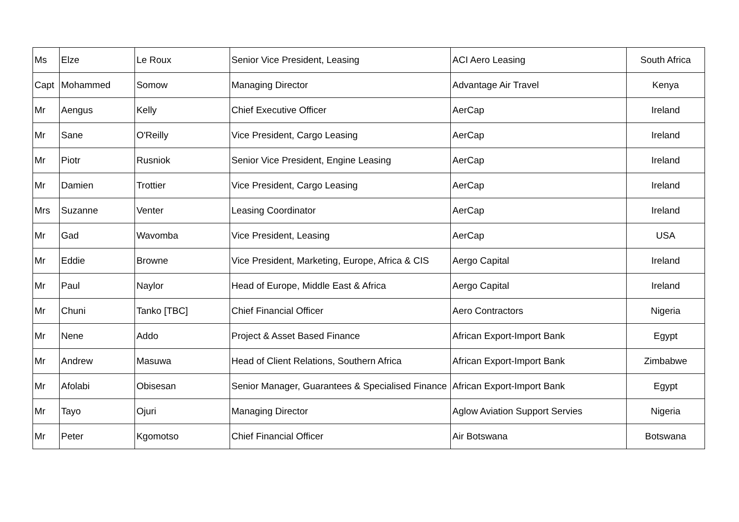| Ms | Elze | Le Roux | Senior Vice President, Leasing | ACI Aero Leasing | South Africa |
| Capt | Mohammed | Somow | Managing Director | Advantage Air Travel | Kenya |
| Mr | Aengus | Kelly | Chief Executive Officer | AerCap | Ireland |
| Mr | Sane | O'Reilly | Vice President, Cargo Leasing | AerCap | Ireland |
| Mr | Piotr | Rusniok | Senior Vice President, Engine Leasing | AerCap | Ireland |
| Mr | Damien | Trottier | Vice President, Cargo Leasing | AerCap | Ireland |
| Mrs | Suzanne | Venter | Leasing Coordinator | AerCap | Ireland |
| Mr | Gad | Wavomba | Vice President, Leasing | AerCap | USA |
| Mr | Eddie | Browne | Vice President, Marketing, Europe, Africa & CIS | Aergo Capital | Ireland |
| Mr | Paul | Naylor | Head of Europe, Middle East & Africa | Aergo Capital | Ireland |
| Mr | Chuni | Tanko [TBC] | Chief Financial Officer | Aero Contractors | Nigeria |
| Mr | Nene | Addo | Project & Asset Based Finance | African Export-Import Bank | Egypt |
| Mr | Andrew | Masuwa | Head of Client Relations, Southern Africa | African Export-Import Bank | Zimbabwe |
| Mr | Afolabi | Obisesan | Senior Manager, Guarantees & Specialised Finance | African Export-Import Bank | Egypt |
| Mr | Tayo | Ojuri | Managing Director | Aglow Aviation Support Servies | Nigeria |
| Mr | Peter | Kgomotso | Chief Financial Officer | Air Botswana | Botswana |